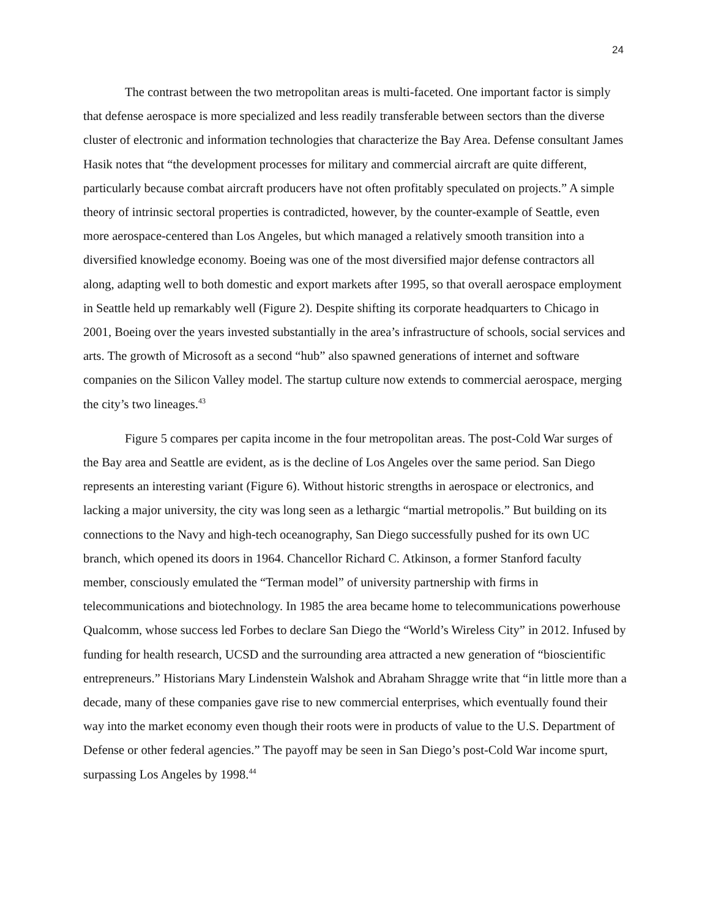24
The contrast between the two metropolitan areas is multi-faceted. One important factor is simply that defense aerospace is more specialized and less readily transferable between sectors than the diverse cluster of electronic and information technologies that characterize the Bay Area. Defense consultant James Hasik notes that “the development processes for military and commercial aircraft are quite different, particularly because combat aircraft producers have not often profitably speculated on projects.” A simple theory of intrinsic sectoral properties is contradicted, however, by the counter-example of Seattle, even more aerospace-centered than Los Angeles, but which managed a relatively smooth transition into a diversified knowledge economy. Boeing was one of the most diversified major defense contractors all along, adapting well to both domestic and export markets after 1995, so that overall aerospace employment in Seattle held up remarkably well (Figure 2). Despite shifting its corporate headquarters to Chicago in 2001, Boeing over the years invested substantially in the area’s infrastructure of schools, social services and arts. The growth of Microsoft as a second “hub” also spawned generations of internet and software companies on the Silicon Valley model. The startup culture now extends to commercial aerospace, merging the city’s two lineages.<sup>43</sup>
Figure 5 compares per capita income in the four metropolitan areas. The post-Cold War surges of the Bay area and Seattle are evident, as is the decline of Los Angeles over the same period. San Diego represents an interesting variant (Figure 6). Without historic strengths in aerospace or electronics, and lacking a major university, the city was long seen as a lethargic “martial metropolis.” But building on its connections to the Navy and high-tech oceanography, San Diego successfully pushed for its own UC branch, which opened its doors in 1964. Chancellor Richard C. Atkinson, a former Stanford faculty member, consciously emulated the “Terman model” of university partnership with firms in telecommunications and biotechnology. In 1985 the area became home to telecommunications powerhouse Qualcomm, whose success led Forbes to declare San Diego the “World’s Wireless City” in 2012. Infused by funding for health research, UCSD and the surrounding area attracted a new generation of “bioscientific entrepreneurs.” Historians Mary Lindenstein Walshok and Abraham Shragge write that “in little more than a decade, many of these companies gave rise to new commercial enterprises, which eventually found their way into the market economy even though their roots were in products of value to the U.S. Department of Defense or other federal agencies.” The payoff may be seen in San Diego’s post-Cold War income spurt, surpassing Los Angeles by 1998.<sup>44</sup>